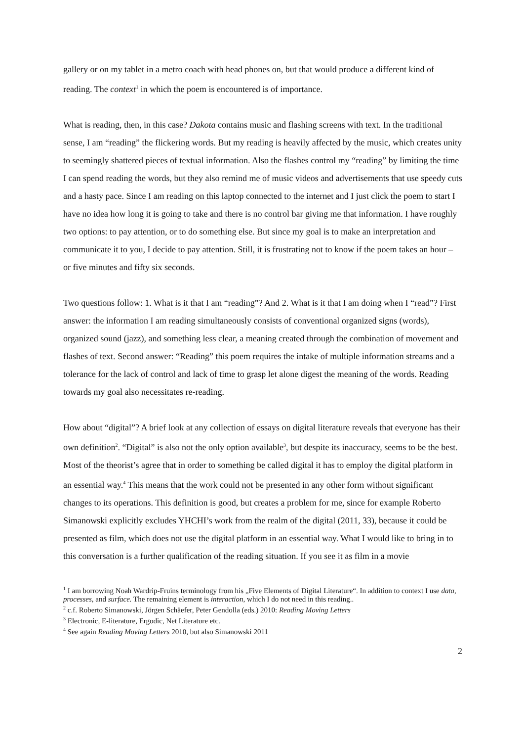gallery or on my tablet in a metro coach with head phones on, but that would produce a different kind of reading. The context<sup>1</sup> in which the poem is encountered is of importance.
What is reading, then, in this case? Dakota contains music and flashing screens with text. In the traditional sense, I am “reading” the flickering words. But my reading is heavily affected by the music, which creates unity to seemingly shattered pieces of textual information. Also the flashes control my “reading” by limiting the time I can spend reading the words, but they also remind me of music videos and advertisements that use speedy cuts and a hasty pace. Since I am reading on this laptop connected to the internet and I just click the poem to start I have no idea how long it is going to take and there is no control bar giving me that information. I have roughly two options: to pay attention, or to do something else. But since my goal is to make an interpretation and communicate it to you, I decide to pay attention. Still, it is frustrating not to know if the poem takes an hour – or five minutes and fifty six seconds.
Two questions follow: 1. What is it that I am “reading”? And 2. What is it that I am doing when I “read”? First answer: the information I am reading simultaneously consists of conventional organized signs (words), organized sound (jazz), and something less clear, a meaning created through the combination of movement and flashes of text. Second answer: “Reading” this poem requires the intake of multiple information streams and a tolerance for the lack of control and lack of time to grasp let alone digest the meaning of the words. Reading towards my goal also necessitates re-reading.
How about “digital”? A brief look at any collection of essays on digital literature reveals that everyone has their own definition<sup>2</sup>. “Digital” is also not the only option available<sup>3</sup>, but despite its inaccuracy, seems to be the best. Most of the theorist’s agree that in order to something be called digital it has to employ the digital platform in an essential way.<sup>4</sup> This means that the work could not be presented in any other form without significant changes to its operations. This definition is good, but creates a problem for me, since for example Roberto Simanowski explicitly excludes YHCHI’s work from the realm of the digital (2011, 33), because it could be presented as film, which does not use the digital platform in an essential way. What I would like to bring in to this conversation is a further qualification of the reading situation. If you see it as film in a movie
<sup>1</sup> I am borrowing Noah Wardrip-Fruins terminology from his „Five Elements of Digital Literature“. In addition to context I use data, processes, and surface. The remaining element is interaction, which I do not need in this reading..
<sup>2</sup> c.f. Roberto Simanowski, Jörgen Schäefer, Peter Gendolla (eds.) 2010: Reading Moving Letters
<sup>3</sup> Electronic, E-literature, Ergodic, Net Literature etc.
<sup>4</sup> See again Reading Moving Letters 2010, but also Simanowski 2011
2